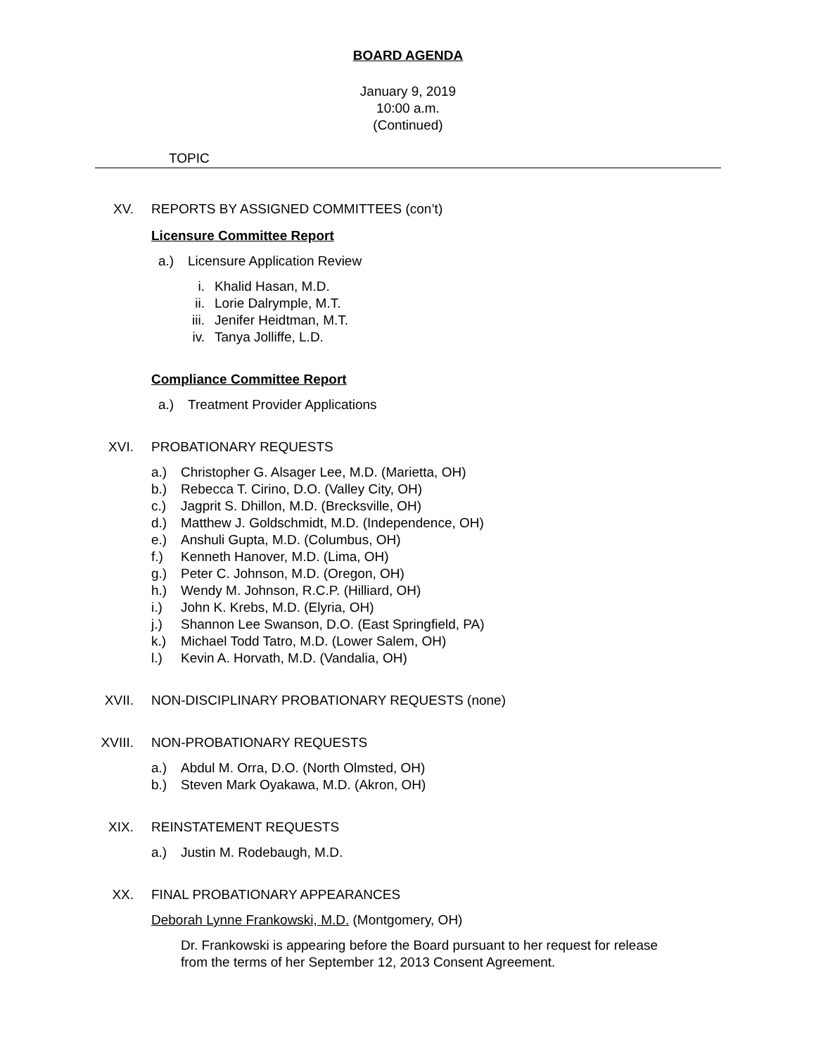BOARD AGENDA
January 9, 2019
10:00 a.m.
(Continued)
TOPIC
XV. REPORTS BY ASSIGNED COMMITTEES (con’t)
Licensure Committee Report
a.) Licensure Application Review
i. Khalid Hasan, M.D.
ii. Lorie Dalrymple, M.T.
iii. Jenifer Heidtman, M.T.
iv. Tanya Jolliffe, L.D.
Compliance Committee Report
a.) Treatment Provider Applications
XVI. PROBATIONARY REQUESTS
a.) Christopher G. Alsager Lee, M.D. (Marietta, OH)
b.) Rebecca T. Cirino, D.O. (Valley City, OH)
c.) Jagprit S. Dhillon, M.D. (Brecksville, OH)
d.) Matthew J. Goldschmidt, M.D. (Independence, OH)
e.) Anshuli Gupta, M.D. (Columbus, OH)
f.) Kenneth Hanover, M.D. (Lima, OH)
g.) Peter C. Johnson, M.D. (Oregon, OH)
h.) Wendy M. Johnson, R.C.P. (Hilliard, OH)
i.) John K. Krebs, M.D. (Elyria, OH)
j.) Shannon Lee Swanson, D.O. (East Springfield, PA)
k.) Michael Todd Tatro, M.D. (Lower Salem, OH)
l.) Kevin A. Horvath, M.D. (Vandalia, OH)
XVII. NON-DISCIPLINARY PROBATIONARY REQUESTS (none)
XVIII. NON-PROBATIONARY REQUESTS
a.) Abdul M. Orra, D.O. (North Olmsted, OH)
b.) Steven Mark Oyakawa, M.D. (Akron, OH)
XIX. REINSTATEMENT REQUESTS
a.) Justin M. Rodebaugh, M.D.
XX. FINAL PROBATIONARY APPEARANCES
Deborah Lynne Frankowski, M.D. (Montgomery, OH)
Dr. Frankowski is appearing before the Board pursuant to her request for release from the terms of her September 12, 2013 Consent Agreement.